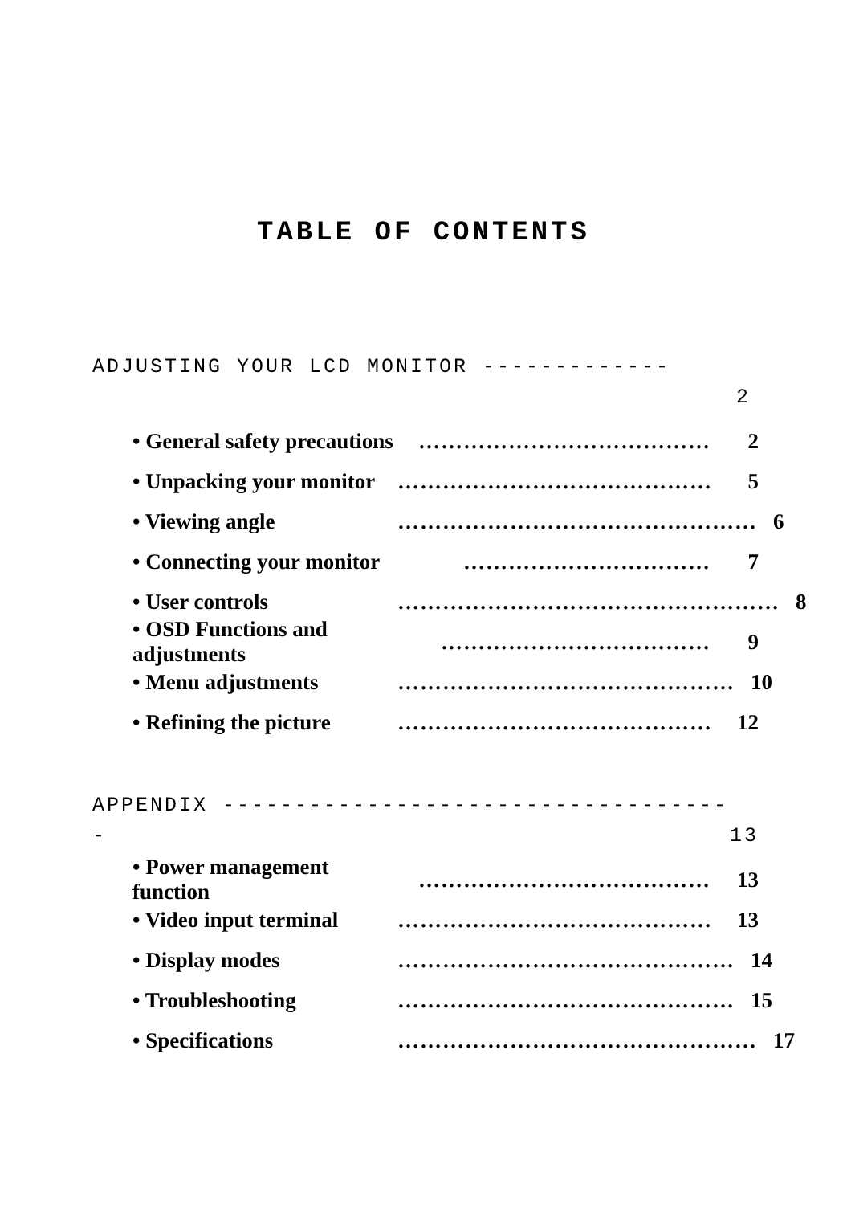TABLE OF CONTENTS
ADJUSTING YOUR LCD MONITOR -------------
2
• General safety precautions ………………………………… 2
• Unpacking your monitor …………………………………… 5
• Viewing angle ………………………………………… 6
• Connecting your monitor …………………………… 7
• User controls …………………………………………… 8
• OSD Functions and adjustments ……………………………… 9
• Menu adjustments ……………………………………… 10
• Refining the picture …………………………………… 12
APPENDIX -----------------------------------
- 13
• Power management function ………………………………… 13
• Video input terminal …………………………………… 13
• Display modes ……………………………………… 14
• Troubleshooting ……………………………………… 15
• Specifications ………………………………………… 17